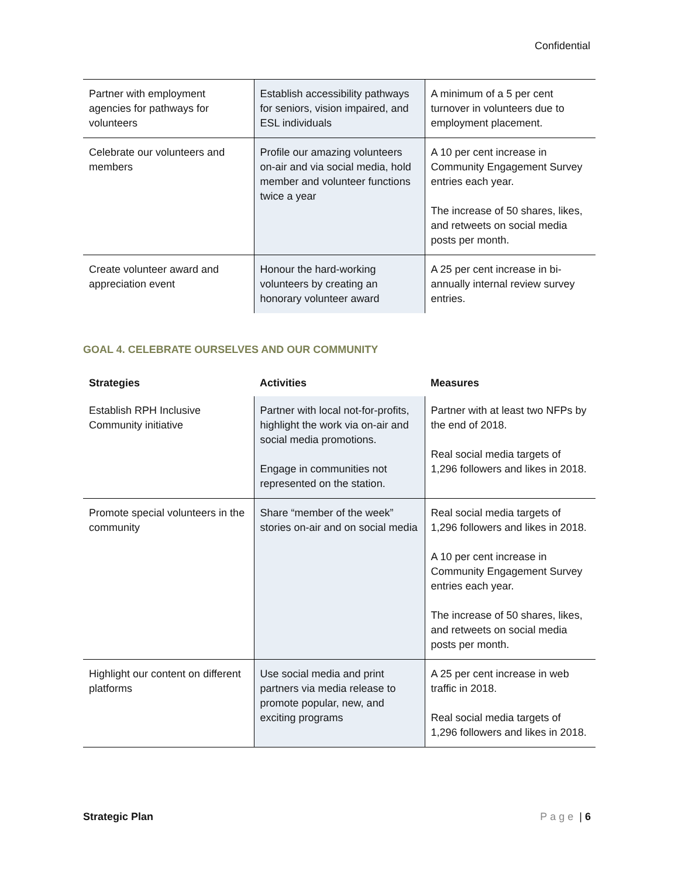Confidential
| Partner with employment agencies for pathways for volunteers | Establish accessibility pathways for seniors, vision impaired, and ESL individuals | A minimum of a 5 per cent turnover in volunteers due to employment placement. |
| Celebrate our volunteers and members | Profile our amazing volunteers on-air and via social media, hold member and volunteer functions twice a year | A 10 per cent increase in Community Engagement Survey entries each year. The increase of 50 shares, likes, and retweets on social media posts per month. |
| Create volunteer award and appreciation event | Honour the hard-working volunteers by creating an honorary volunteer award | A 25 per cent increase in bi-annually internal review survey entries. |
GOAL 4. CELEBRATE OURSELVES AND OUR COMMUNITY
| Strategies | Activities | Measures |
| --- | --- | --- |
| Establish RPH Inclusive Community initiative | Partner with local not-for-profits, highlight the work via on-air and social media promotions. Engage in communities not represented on the station. | Partner with at least two NFPs by the end of 2018. Real social media targets of 1,296 followers and likes in 2018. |
| Promote special volunteers in the community | Share “member of the week” stories on-air and on social media | Real social media targets of 1,296 followers and likes in 2018. A 10 per cent increase in Community Engagement Survey entries each year. The increase of 50 shares, likes, and retweets on social media posts per month. |
| Highlight our content on different platforms | Use social media and print partners via media release to promote popular, new, and exciting programs | A 25 per cent increase in web traffic in 2018. Real social media targets of 1,296 followers and likes in 2018. |
Strategic Plan Page | 6